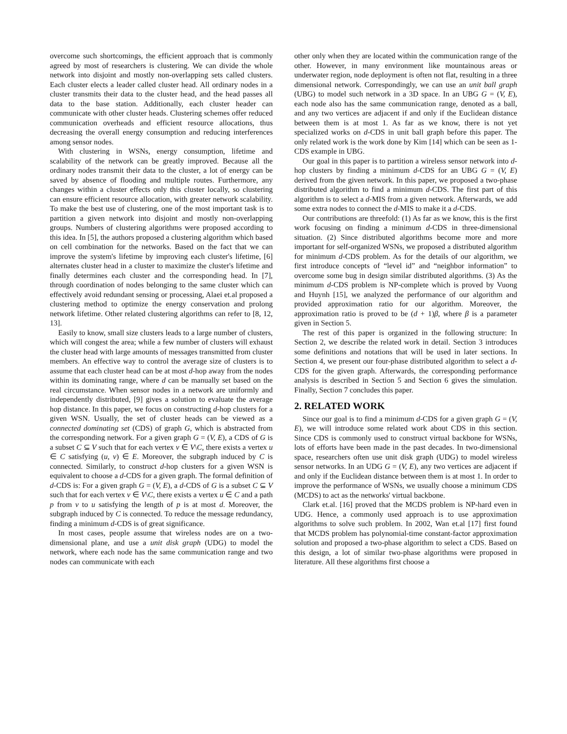overcome such shortcomings, the efficient approach that is commonly agreed by most of researchers is clustering. We can divide the whole network into disjoint and mostly non-overlapping sets called clusters. Each cluster elects a leader called cluster head. All ordinary nodes in a cluster transmits their data to the cluster head, and the head passes all data to the base station. Additionally, each cluster header can communicate with other cluster heads. Clustering schemes offer reduced communication overheads and efficient resource allocations, thus decreasing the overall energy consumption and reducing interferences among sensor nodes.
With clustering in WSNs, energy consumption, lifetime and scalability of the network can be greatly improved. Because all the ordinary nodes transmit their data to the cluster, a lot of energy can be saved by absence of flooding and multiple routes. Furthermore, any changes within a cluster effects only this cluster locally, so clustering can ensure efficient resource allocation, with greater network scalability. To make the best use of clustering, one of the most important task is to partition a given network into disjoint and mostly non-overlapping groups. Numbers of clustering algorithms were proposed according to this idea. In [5], the authors proposed a clustering algorithm which based on cell combination for the networks. Based on the fact that we can improve the system's lifetime by improving each cluster's lifetime, [6] alternates cluster head in a cluster to maximize the cluster's lifetime and finally determines each cluster and the corresponding head. In [7], through coordination of nodes belonging to the same cluster which can effectively avoid redundant sensing or processing, Alaei et.al proposed a clustering method to optimize the energy conservation and prolong network lifetime. Other related clustering algorithms can refer to [8, 12, 13].
Easily to know, small size clusters leads to a large number of clusters, which will congest the area; while a few number of clusters will exhaust the cluster head with large amounts of messages transmitted from cluster members. An effective way to control the average size of clusters is to assume that each cluster head can be at most d-hop away from the nodes within its dominating range, where d can be manually set based on the real circumstance. When sensor nodes in a network are uniformly and independently distributed, [9] gives a solution to evaluate the average hop distance. In this paper, we focus on constructing d-hop clusters for a given WSN. Usually, the set of cluster heads can be viewed as a connected dominating set (CDS) of graph G, which is abstracted from the corresponding network. For a given graph G = (V, E), a CDS of G is a subset C ⊆ V such that for each vertex v ∈ V\C, there exists a vertex u ∈ C satisfying (u, v) ∈ E. Moreover, the subgraph induced by C is connected. Similarly, to construct d-hop clusters for a given WSN is equivalent to choose a d-CDS for a given graph. The formal definition of d-CDS is: For a given graph G = (V, E), a d-CDS of G is a subset C ⊆ V such that for each vertex v ∈ V\C, there exists a vertex u ∈ C and a path p from v to u satisfying the length of p is at most d. Moreover, the subgraph induced by C is connected. To reduce the message redundancy, finding a minimum d-CDS is of great significance.
In most cases, people assume that wireless nodes are on a two-dimensional plane, and use a unit disk graph (UDG) to model the network, where each node has the same communication range and two nodes can communicate with each
other only when they are located within the communication range of the other. However, in many environment like mountainous areas or underwater region, node deployment is often not flat, resulting in a three dimensional network. Correspondingly, we can use an unit ball graph (UBG) to model such network in a 3D space. In an UBG G = (V, E), each node also has the same communication range, denoted as a ball, and any two vertices are adjacent if and only if the Euclidean distance between them is at most 1. As far as we know, there is not yet specialized works on d-CDS in unit ball graph before this paper. The only related work is the work done by Kim [14] which can be seen as 1-CDS example in UBG.
Our goal in this paper is to partition a wireless sensor network into d-hop clusters by finding a minimum d-CDS for an UBG G = (V, E) derived from the given network. In this paper, we proposed a two-phase distributed algorithm to find a minimum d-CDS. The first part of this algorithm is to select a d-MIS from a given network. Afterwards, we add some extra nodes to connect the d-MIS to make it a d-CDS.
Our contributions are threefold: (1) As far as we know, this is the first work focusing on finding a minimum d-CDS in three-dimensional situation. (2) Since distributed algorithms become more and more important for self-organized WSNs, we proposed a distributed algorithm for minimum d-CDS problem. As for the details of our algorithm, we first introduce concepts of “level id” and “neighbor information” to overcome some bug in design similar distributed algorithms. (3) As the minimum d-CDS problem is NP-complete which is proved by Vuong and Huynh [15], we analyzed the performance of our algorithm and provided approximation ratio for our algorithm. Moreover, the approximation ratio is proved to be (d + 1)β, where β is a parameter given in Section 5.
The rest of this paper is organized in the following structure: In Section 2, we describe the related work in detail. Section 3 introduces some definitions and notations that will be used in later sections. In Section 4, we present our four-phase distributed algorithm to select a d-CDS for the given graph. Afterwards, the corresponding performance analysis is described in Section 5 and Section 6 gives the simulation. Finally, Section 7 concludes this paper.
2. RELATED WORK
Since our goal is to find a minimum d-CDS for a given graph G = (V, E), we will introduce some related work about CDS in this section. Since CDS is commonly used to construct virtual backbone for WSNs, lots of efforts have been made in the past decades. In two-dimensional space, researchers often use unit disk graph (UDG) to model wireless sensor networks. In an UDG G = (V, E), any two vertices are adjacent if and only if the Euclidean distance between them is at most 1. In order to improve the performance of WSNs, we usually choose a minimum CDS (MCDS) to act as the networks' virtual backbone.
Clark et.al. [16] proved that the MCDS problem is NP-hard even in UDG. Hence, a commonly used approach is to use approximation algorithms to solve such problem. In 2002, Wan et.al [17] first found that MCDS problem has polynomial-time constant-factor approximation solution and proposed a two-phase algorithm to select a CDS. Based on this design, a lot of similar two-phase algorithms were proposed in literature. All these algorithms first choose a